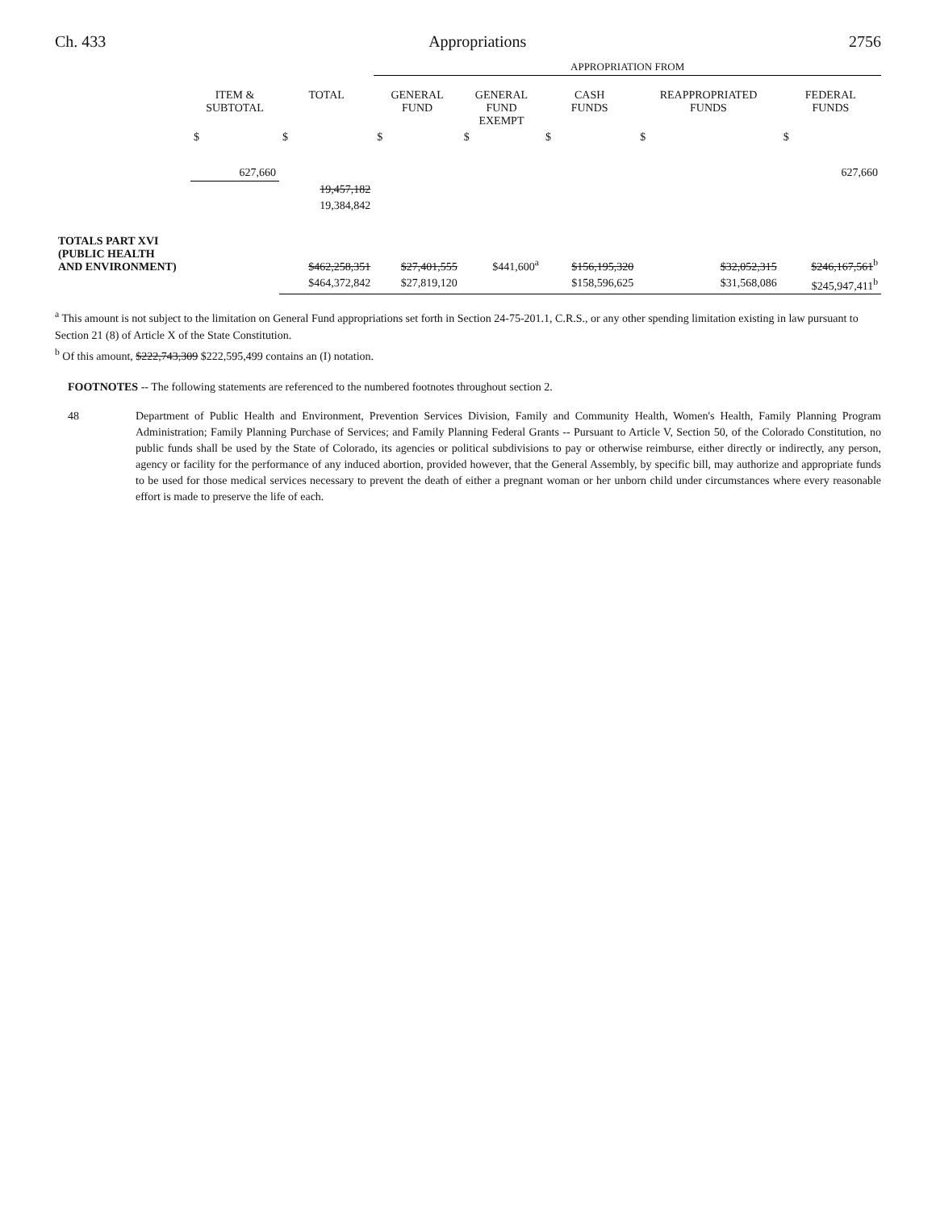Ch. 433 Appropriations 2756
| | | | APPROPRIATION FROM | | | | |
| | ITEM & SUBTOTAL | TOTAL | GENERAL FUND | GENERAL FUND EXEMPT | CASH FUNDS | REAPPROPRIATED FUNDS | FEDERAL FUNDS |
| | $ | $ | $ | $ | $ | $ | $ |
| | 627,660 | | | | | | 627,660 |
| | | 19,457,182 | | | | | |
| | | 19,384,842 | | | | | |
| TOTALS PART XVI (PUBLIC HEALTH AND ENVIRONMENT) | | $462,258,351 | $27,401,555 | $441,600<sup>a</sup> | $156,195,320 | $32,052,315 | $246,167,561<sup>b</sup> |
| | | $464,372,842 | $27,819,120 | | $158,596,625 | $31,568,086 | $245,947,411<sup>b</sup> |
<sup>a</sup> This amount is not subject to the limitation on General Fund appropriations set forth in Section 24-75-201.1, C.R.S., or any other spending limitation existing in law pursuant to Section 21 (8) of Article X of the State Constitution.
<sup>b</sup> Of this amount, $222,743,309 $222,595,499 contains an (I) notation.
FOOTNOTES -- The following statements are referenced to the numbered footnotes throughout section 2.
48 Department of Public Health and Environment, Prevention Services Division, Family and Community Health, Women's Health, Family Planning Program Administration; Family Planning Purchase of Services; and Family Planning Federal Grants -- Pursuant to Article V, Section 50, of the Colorado Constitution, no public funds shall be used by the State of Colorado, its agencies or political subdivisions to pay or otherwise reimburse, either directly or indirectly, any person, agency or facility for the performance of any induced abortion, provided however, that the General Assembly, by specific bill, may authorize and appropriate funds to be used for those medical services necessary to prevent the death of either a pregnant woman or her unborn child under circumstances where every reasonable effort is made to preserve the life of each.